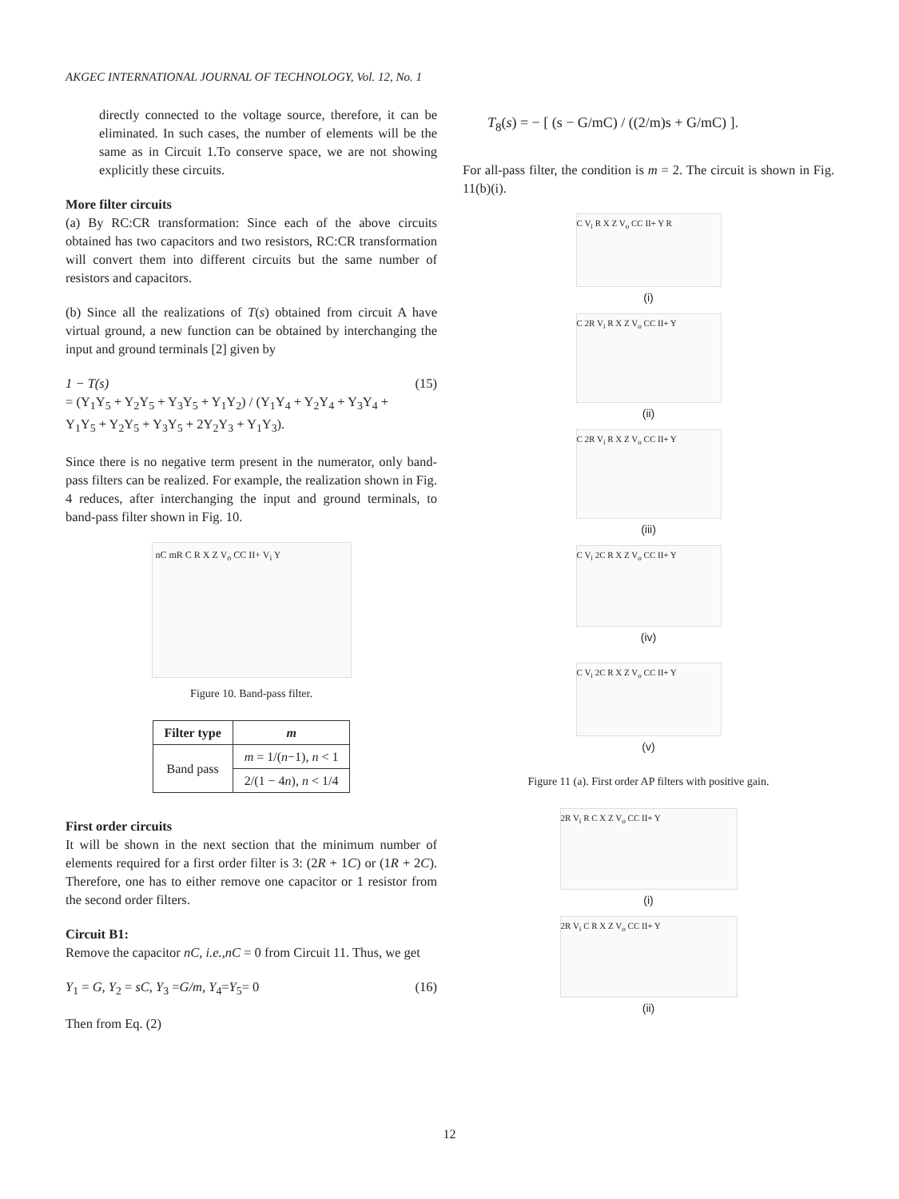AKGEC INTERNATIONAL JOURNAL OF TECHNOLOGY, Vol. 12, No. 1
directly connected to the voltage source, therefore, it can be eliminated. In such cases, the number of elements will be the same as in Circuit 1.To conserve space, we are not showing explicitly these circuits.
More filter circuits
(a) By RC:CR transformation: Since each of the above circuits obtained has two capacitors and two resistors, RC:CR transformation will convert them into different circuits but the same number of resistors and capacitors.
(b) Since all the realizations of T(s) obtained from circuit A have virtual ground, a new function can be obtained by interchanging the input and ground terminals [2] given by
1 − T(s)
= (Y<sub>1</sub>Y<sub>5</sub> + Y<sub>2</sub>Y<sub>5</sub> + Y<sub>3</sub>Y<sub>5</sub> + Y<sub>1</sub>Y<sub>2</sub>) / (Y<sub>1</sub>Y<sub>4</sub> + Y<sub>2</sub>Y<sub>4</sub> + Y<sub>3</sub>Y<sub>4</sub> + Y<sub>1</sub>Y<sub>5</sub> + Y<sub>2</sub>Y<sub>5</sub> + Y<sub>3</sub>Y<sub>5</sub> + 2Y<sub>2</sub>Y<sub>3</sub> + Y<sub>1</sub>Y<sub>3</sub>). (15)
Since there is no negative term present in the numerator, only band-pass filters can be realized. For example, the realization shown in Fig. 4 reduces, after interchanging the input and ground terminals, to band-pass filter shown in Fig. 10.
nC mR C R X Z V<sub>o</sub> CC II+ V<sub>i</sub> Y
Figure 10. Band-pass filter.
| Filter type | m |
| --- | --- |
| Band pass | m = 1/( n −1), n < 1 |
| | 2/(1 − 4 n ), n < 1/4 |
First order circuits
It will be shown in the next section that the minimum number of elements required for a first order filter is 3: (2R + 1C) or (1R + 2C). Therefore, one has to either remove one capacitor or 1 resistor from the second order filters.
Circuit B1:
Remove the capacitor nC, i.e.,nC = 0 from Circuit 11. Thus, we get
Y<sub>1</sub> = G, Y<sub>2</sub> = sC, Y<sub>3</sub> =G/m, Y<sub>4</sub>=Y<sub>5</sub>= 0 (16)
Then from Eq. (2)
T<sub>8</sub>(s) = − [ (s − G/mC) / ((2/m)s + G/mC) ].
For all-pass filter, the condition is m = 2. The circuit is shown in Fig. 11(b)(i).
C V<sub>i</sub> R X Z V<sub>o</sub> CC II+ Y R
(i)
C 2R V<sub>i</sub> R X Z V<sub>o</sub> CC II+ Y
(ii)
C 2R V<sub>i</sub> R X Z V<sub>o</sub> CC II+ Y
(iii)
C V<sub>i</sub> 2C R X Z V<sub>o</sub> CC II+ Y
(iv)
C V<sub>i</sub> 2C R X Z V<sub>o</sub> CC II+ Y
(v)
Figure 11 (a). First order AP filters with positive gain.
2R V<sub>i</sub> R C X Z V<sub>o</sub> CC II+ Y
(i)
2R V<sub>i</sub> C R X Z V<sub>o</sub> CC II+ Y
(ii)
12